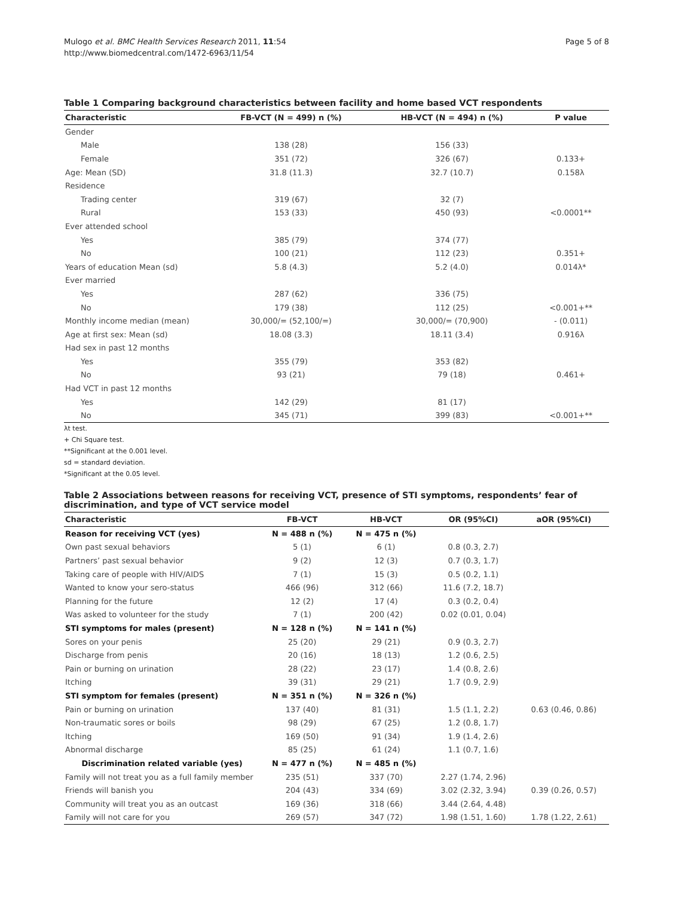Mulogo et al. BMC Health Services Research 2011, 11:54
http://www.biomedcentral.com/1472-6963/11/54
Page 5 of 8
Table 1 Comparing background characteristics between facility and home based VCT respondents
| Characteristic | FB-VCT (N = 499) n (%) | HB-VCT (N = 494) n (%) | P value |
| --- | --- | --- | --- |
| Gender | | | |
| Male | 138 (28) | 156 (33) | |
| Female | 351 (72) | 326 (67) | 0.133+ |
| Age: Mean (SD) | 31.8 (11.3) | 32.7 (10.7) | 0.158λ |
| Residence | | | |
| Trading center | 319 (67) | 32 (7) | |
| Rural | 153 (33) | 450 (93) | <0.0001** |
| Ever attended school | | | |
| Yes | 385 (79) | 374 (77) | |
| No | 100 (21) | 112 (23) | 0.351+ |
| Years of education Mean (sd) | 5.8 (4.3) | 5.2 (4.0) | 0.014λ* |
| Ever married | | | |
| Yes | 287 (62) | 336 (75) | |
| No | 179 (38) | 112 (25) | <0.001+** |
| Monthly income median (mean) | 30,000/= (52,100/=) | 30,000/= (70,900) | - (0.011) |
| Age at first sex: Mean (sd) | 18.08 (3.3) | 18.11 (3.4) | 0.916λ |
| Had sex in past 12 months | | | |
| Yes | 355 (79) | 353 (82) | |
| No | 93 (21) | 79 (18) | 0.461+ |
| Had VCT in past 12 months | | | |
| Yes | 142 (29) | 81 (17) | |
| No | 345 (71) | 399 (83) | <0.001+** |
λt test.
+ Chi Square test.
**Significant at the 0.001 level.
sd = standard deviation.
*Significant at the 0.05 level.
Table 2 Associations between reasons for receiving VCT, presence of STI symptoms, respondents’ fear of discrimination, and type of VCT service model
| Characteristic | FB-VCT | HB-VCT | OR (95%CI) | aOR (95%CI) |
| --- | --- | --- | --- | --- |
| Reason for receiving VCT (yes) | N = 488 n (%) | N = 475 n (%) | | |
| Own past sexual behaviors | 5 (1) | 6 (1) | 0.8 (0.3, 2.7) | |
| Partners’ past sexual behavior | 9 (2) | 12 (3) | 0.7 (0.3, 1.7) | |
| Taking care of people with HIV/AIDS | 7 (1) | 15 (3) | 0.5 (0.2, 1.1) | |
| Wanted to know your sero-status | 466 (96) | 312 (66) | 11.6 (7.2, 18.7) | |
| Planning for the future | 12 (2) | 17 (4) | 0.3 (0.2, 0.4) | |
| Was asked to volunteer for the study | 7 (1) | 200 (42) | 0.02 (0.01, 0.04) | |
| STI symptoms for males (present) | N = 128 n (%) | N = 141 n (%) | | |
| Sores on your penis | 25 (20) | 29 (21) | 0.9 (0.3, 2.7) | |
| Discharge from penis | 20 (16) | 18 (13) | 1.2 (0.6, 2.5) | |
| Pain or burning on urination | 28 (22) | 23 (17) | 1.4 (0.8, 2.6) | |
| Itching | 39 (31) | 29 (21) | 1.7 (0.9, 2.9) | |
| STI symptom for females (present) | N = 351 n (%) | N = 326 n (%) | | |
| Pain or burning on urination | 137 (40) | 81 (31) | 1.5 (1.1, 2.2) | 0.63 (0.46, 0.86) |
| Non-traumatic sores or boils | 98 (29) | 67 (25) | 1.2 (0.8, 1.7) | |
| Itching | 169 (50) | 91 (34) | 1.9 (1.4, 2.6) | |
| Abnormal discharge | 85 (25) | 61 (24) | 1.1 (0.7, 1.6) | |
| Discrimination related variable (yes) | N = 477 n (%) | N = 485 n (%) | | |
| Family will not treat you as a full family member | 235 (51) | 337 (70) | 2.27 (1.74, 2.96) | |
| Friends will banish you | 204 (43) | 334 (69) | 3.02 (2.32, 3.94) | 0.39 (0.26, 0.57) |
| Community will treat you as an outcast | 169 (36) | 318 (66) | 3.44 (2.64, 4.48) | |
| Family will not care for you | 269 (57) | 347 (72) | 1.98 (1.51, 1.60) | 1.78 (1.22, 2.61) |